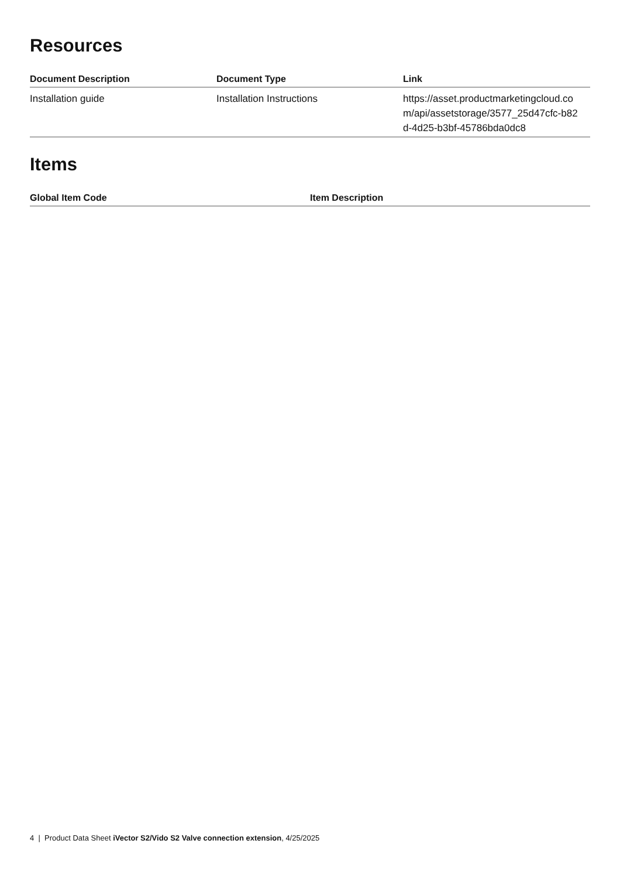Resources
| Document Description | Document Type | Link |
| --- | --- | --- |
| Installation guide | Installation Instructions | https://asset.productmarketingcloud.co m/api/assetstorage/3577_25d47cfc-b82 d-4d25-b3bf-45786bda0dc8 |
Items
| Global Item Code | Item Description |
| --- | --- |
4 | Product Data Sheet iVector S2/Vido S2 Valve connection extension, 4/25/2025